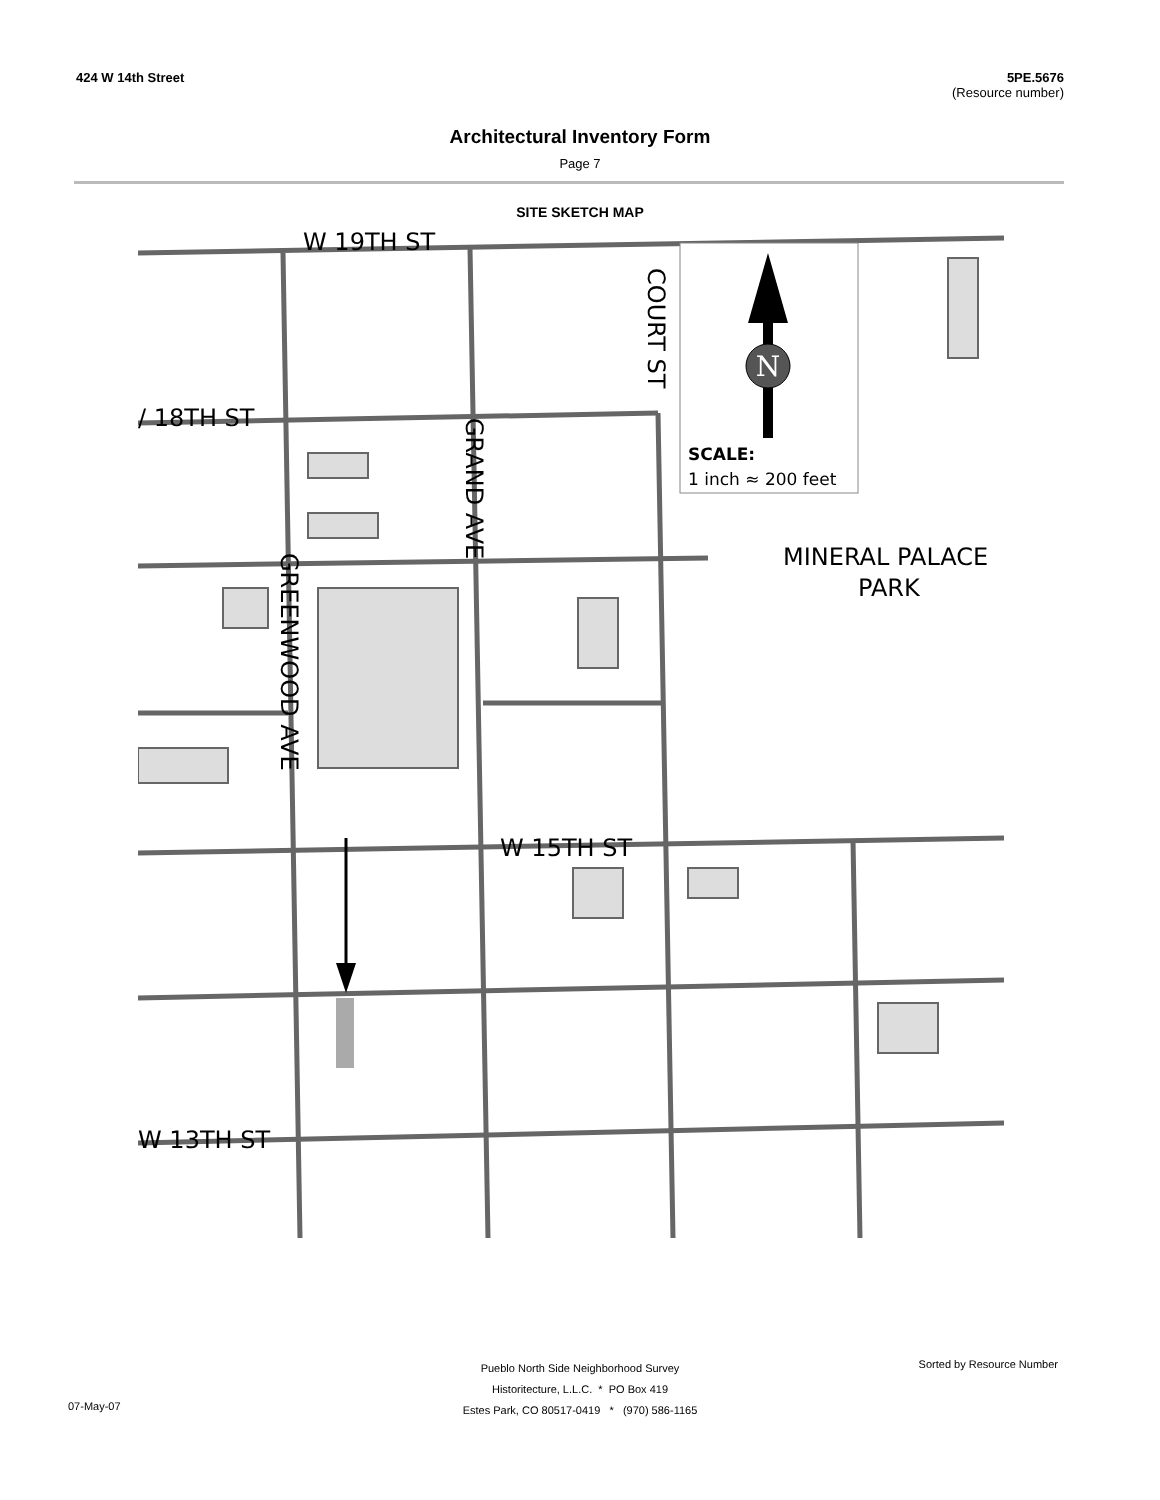424 W 14th Street 5PE.5676
(Resource number)
Architectural Inventory Form
Page 7
SITE SKETCH MAP
N
W 19TH ST
/ 18TH ST
W 15TH ST
W 13TH ST
MINERAL PALACE
PARK
COURT ST
GRAND AVE
GREENWOOD AVE
SCALE:
1 inch ≈ 200 feet
Pueblo North Side Neighborhood Survey
Historitecture, L.L.C. * PO Box 419
Estes Park, CO 80517-0419 * (970) 586-1165
Sorted by Resource Number
07-May-07